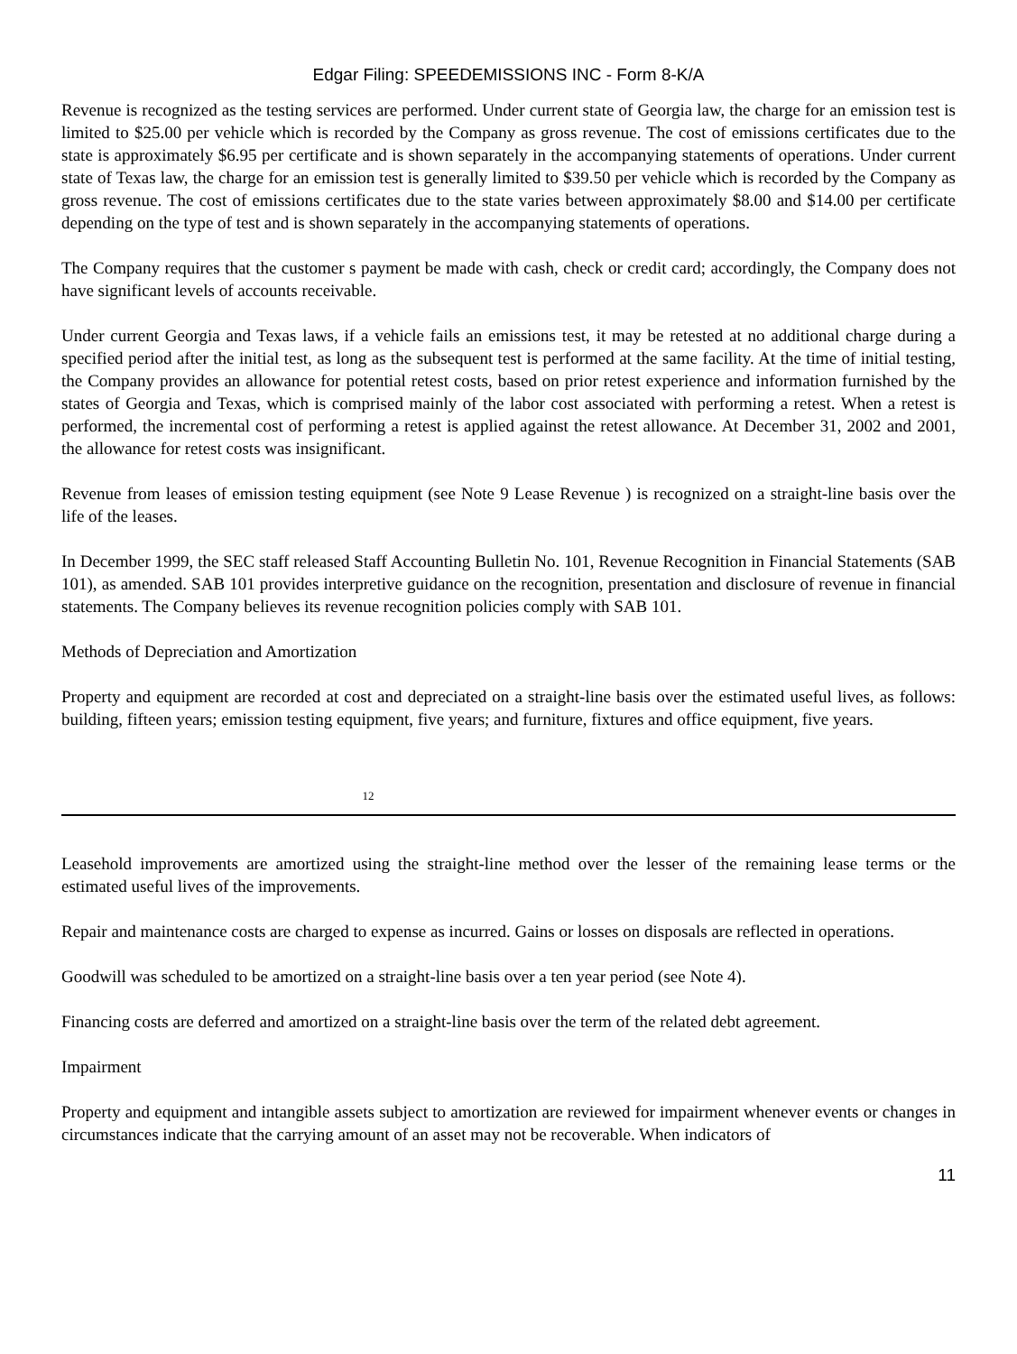Edgar Filing: SPEEDEMISSIONS INC - Form 8-K/A
Revenue is recognized as the testing services are performed. Under current state of Georgia law, the charge for an emission test is limited to $25.00 per vehicle which is recorded by the Company as gross revenue. The cost of emissions certificates due to the state is approximately $6.95 per certificate and is shown separately in the accompanying statements of operations. Under current state of Texas law, the charge for an emission test is generally limited to $39.50 per vehicle which is recorded by the Company as gross revenue. The cost of emissions certificates due to the state varies between approximately $8.00 and $14.00 per certificate depending on the type of test and is shown separately in the accompanying statements of operations.
The Company requires that the customer s payment be made with cash, check or credit card; accordingly, the Company does not have significant levels of accounts receivable.
Under current Georgia and Texas laws, if a vehicle fails an emissions test, it may be retested at no additional charge during a specified period after the initial test, as long as the subsequent test is performed at the same facility. At the time of initial testing, the Company provides an allowance for potential retest costs, based on prior retest experience and information furnished by the states of Georgia and Texas, which is comprised mainly of the labor cost associated with performing a retest. When a retest is performed, the incremental cost of performing a retest is applied against the retest allowance. At December 31, 2002 and 2001, the allowance for retest costs was insignificant.
Revenue from leases of emission testing equipment (see Note 9 Lease Revenue ) is recognized on a straight-line basis over the life of the leases.
In December 1999, the SEC staff released Staff Accounting Bulletin No. 101, Revenue Recognition in Financial Statements (SAB 101), as amended. SAB 101 provides interpretive guidance on the recognition, presentation and disclosure of revenue in financial statements. The Company believes its revenue recognition policies comply with SAB 101.
Methods of Depreciation and Amortization
Property and equipment are recorded at cost and depreciated on a straight-line basis over the estimated useful lives, as follows: building, fifteen years; emission testing equipment, five years; and furniture, fixtures and office equipment, five years.
12
Leasehold improvements are amortized using the straight-line method over the lesser of the remaining lease terms or the estimated useful lives of the improvements.
Repair and maintenance costs are charged to expense as incurred. Gains or losses on disposals are reflected in operations.
Goodwill was scheduled to be amortized on a straight-line basis over a ten year period (see Note 4).
Financing costs are deferred and amortized on a straight-line basis over the term of the related debt agreement.
Impairment
Property and equipment and intangible assets subject to amortization are reviewed for impairment whenever events or changes in circumstances indicate that the carrying amount of an asset may not be recoverable. When indicators of
11